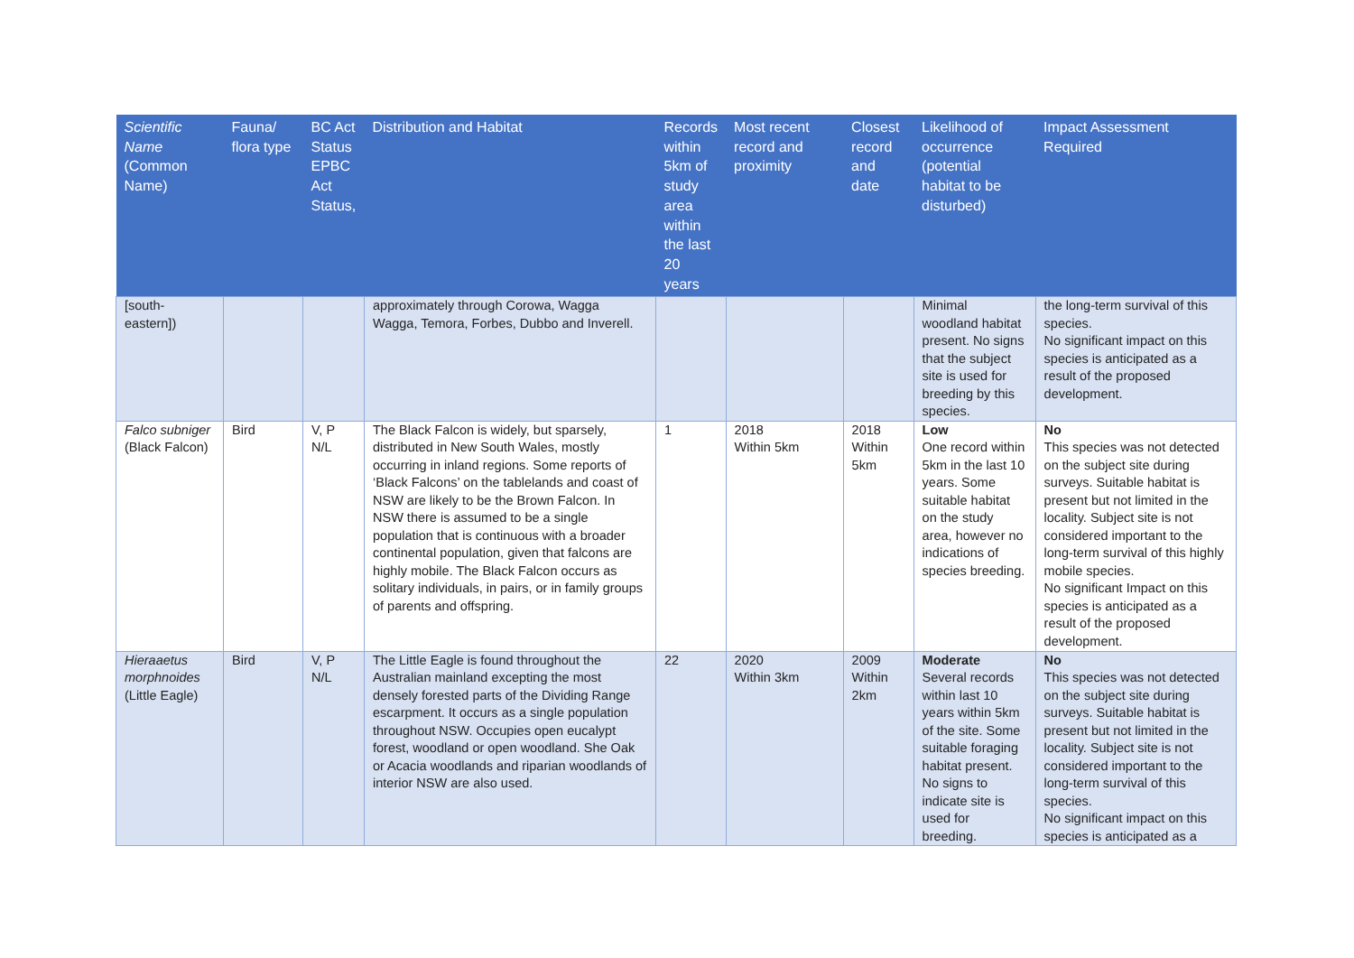| Scientific Name (Common Name) | Fauna/ flora type | BC Act Status EPBC Act Status, | Distribution and Habitat | Records within 5km of study area within the last 20 years | Most recent record and proximity | Closest record and date | Likelihood of occurrence (potential habitat to be disturbed) | Impact Assessment Required |
| --- | --- | --- | --- | --- | --- | --- | --- | --- |
| [south-eastern]) | | | approximately through Corowa, Wagga Wagga, Temora, Forbes, Dubbo and Inverell. | | | | Minimal woodland habitat present. No signs that the subject site is used for breeding by this species. | the long-term survival of this species. No significant impact on this species is anticipated as a result of the proposed development. |
| Falco subniger (Black Falcon) | Bird | V, P N/L | The Black Falcon is widely, but sparsely, distributed in New South Wales, mostly occurring in inland regions. Some reports of ‘Black Falcons’ on the tablelands and coast of NSW are likely to be the Brown Falcon. In NSW there is assumed to be a single population that is continuous with a broader continental population, given that falcons are highly mobile. The Black Falcon occurs as solitary individuals, in pairs, or in family groups of parents and offspring. | 1 | 2018 Within 5km | 2018 Within 5km | Low One record within 5km in the last 10 years. Some suitable habitat on the study area, however no indications of species breeding. | No This species was not detected on the subject site during surveys. Suitable habitat is present but not limited in the locality. Subject site is not considered important to the long-term survival of this highly mobile species. No significant Impact on this species is anticipated as a result of the proposed development. |
| Hieraaetus morphnoides (Little Eagle) | Bird | V, P N/L | The Little Eagle is found throughout the Australian mainland excepting the most densely forested parts of the Dividing Range escarpment. It occurs as a single population throughout NSW. Occupies open eucalypt forest, woodland or open woodland. She Oak or Acacia woodlands and riparian woodlands of interior NSW are also used. | 22 | 2020 Within 3km | 2009 Within 2km | Moderate Several records within last 10 years within 5km of the site. Some suitable foraging habitat present. No signs to indicate site is used for breeding. | No This species was not detected on the subject site during surveys. Suitable habitat is present but not limited in the locality. Subject site is not considered important to the long-term survival of this species. No significant impact on this species is anticipated as a |